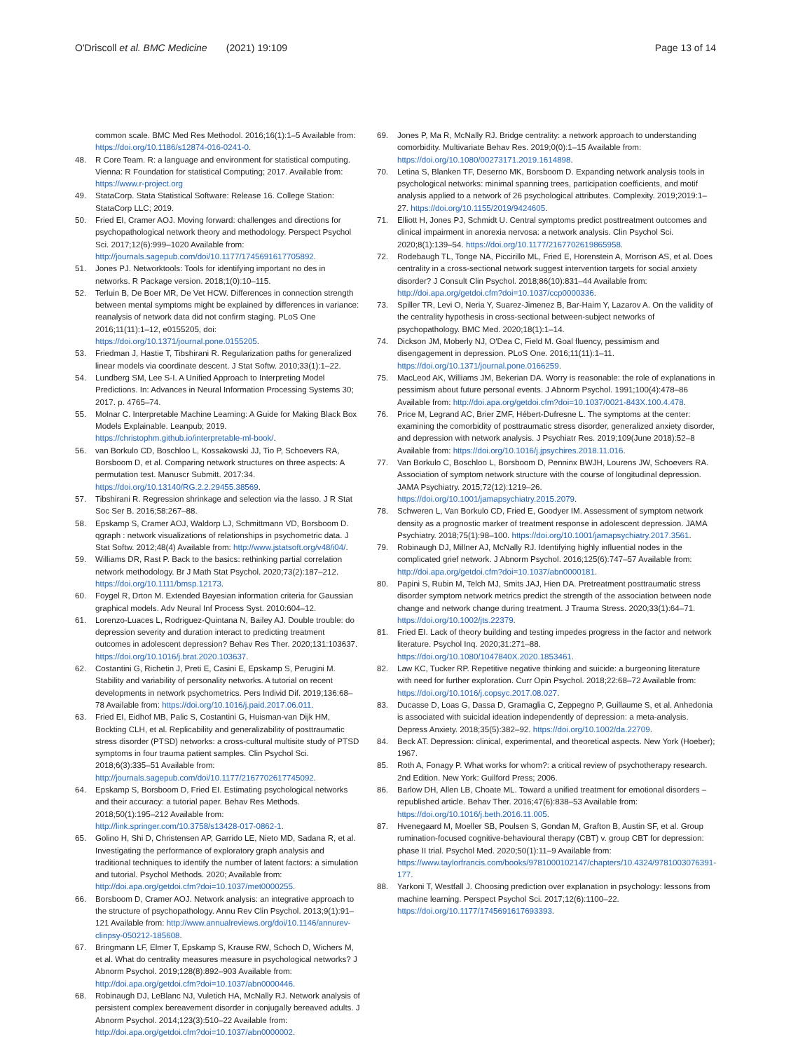O'Driscoll et al. BMC Medicine (2021) 19:109
Page 13 of 14
common scale. BMC Med Res Methodol. 2016;16(1):1–5 Available from: https://doi.org/10.1186/s12874-016-0241-0.
48. R Core Team. R: a language and environment for statistical computing. Vienna: R Foundation for statistical Computing; 2017. Available from: https://www.r-project.org
49. StataCorp. Stata Statistical Software: Release 16. College Station: StataCorp LLC; 2019.
50. Fried EI, Cramer AOJ. Moving forward: challenges and directions for psychopathological network theory and methodology. Perspect Psychol Sci. 2017;12(6):999–1020 Available from: http://journals.sagepub.com/doi/10.1177/1745691617705892.
51. Jones PJ. Networktools: Tools for identifying important no des in networks. R Package version. 2018;1(0):10–115.
52. Terluin B, De Boer MR, De Vet HCW. Differences in connection strength between mental symptoms might be explained by differences in variance: reanalysis of network data did not confirm staging. PLoS One 2016;11(11):1–12, e0155205, doi: https://doi.org/10.1371/journal.pone.0155205.
53. Friedman J, Hastie T, Tibshirani R. Regularization paths for generalized linear models via coordinate descent. J Stat Softw. 2010;33(1):1–22.
54. Lundberg SM, Lee S-I. A Unified Approach to Interpreting Model Predictions. In: Advances in Neural Information Processing Systems 30; 2017. p. 4765–74.
55. Molnar C. Interpretable Machine Learning: A Guide for Making Black Box Models Explainable. Leanpub; 2019. https://christophm.github.io/interpretable-ml-book/.
56. van Borkulo CD, Boschloo L, Kossakowski JJ, Tio P, Schoevers RA, Borsboom D, et al. Comparing network structures on three aspects: A permutation test. Manuscr Submitt. 2017:34. https://doi.org/10.13140/RG.2.2.29455.38569.
57. Tibshirani R. Regression shrinkage and selection via the lasso. J R Stat Soc Ser B. 2016;58:267–88.
58. Epskamp S, Cramer AOJ, Waldorp LJ, Schmittmann VD, Borsboom D. qgraph : network visualizations of relationships in psychometric data. J Stat Softw. 2012;48(4) Available from: http://www.jstatsoft.org/v48/i04/.
59. Williams DR, Rast P. Back to the basics: rethinking partial correlation network methodology. Br J Math Stat Psychol. 2020;73(2):187–212. https://doi.org/10.1111/bmsp.12173.
60. Foygel R, Drton M. Extended Bayesian information criteria for Gaussian graphical models. Adv Neural Inf Process Syst. 2010:604–12.
61. Lorenzo-Luaces L, Rodriguez-Quintana N, Bailey AJ. Double trouble: do depression severity and duration interact to predicting treatment outcomes in adolescent depression? Behav Res Ther. 2020;131:103637. https://doi.org/10.1016/j.brat.2020.103637.
62. Costantini G, Richetin J, Preti E, Casini E, Epskamp S, Perugini M. Stability and variability of personality networks. A tutorial on recent developments in network psychometrics. Pers Individ Dif. 2019;136:68–78 Available from: https://doi.org/10.1016/j.paid.2017.06.011.
63. Fried EI, Eidhof MB, Palic S, Costantini G, Huisman-van Dijk HM, Bockting CLH, et al. Replicability and generalizability of posttraumatic stress disorder (PTSD) networks: a cross-cultural multisite study of PTSD symptoms in four trauma patient samples. Clin Psychol Sci. 2018;6(3):335–51 Available from: http://journals.sagepub.com/doi/10.1177/2167702617745092.
64. Epskamp S, Borsboom D, Fried EI. Estimating psychological networks and their accuracy: a tutorial paper. Behav Res Methods. 2018;50(1):195–212 Available from: http://link.springer.com/10.3758/s13428-017-0862-1.
65. Golino H, Shi D, Christensen AP, Garrido LE, Nieto MD, Sadana R, et al. Investigating the performance of exploratory graph analysis and traditional techniques to identify the number of latent factors: a simulation and tutorial. Psychol Methods. 2020; Available from: http://doi.apa.org/getdoi.cfm?doi=10.1037/met0000255.
66. Borsboom D, Cramer AOJ. Network analysis: an integrative approach to the structure of psychopathology. Annu Rev Clin Psychol. 2013;9(1):91–121 Available from: http://www.annualreviews.org/doi/10.1146/annurev-clinpsy-050212-185608.
67. Bringmann LF, Elmer T, Epskamp S, Krause RW, Schoch D, Wichers M, et al. What do centrality measures measure in psychological networks? J Abnorm Psychol. 2019;128(8):892–903 Available from: http://doi.apa.org/getdoi.cfm?doi=10.1037/abn0000446.
68. Robinaugh DJ, LeBlanc NJ, Vuletich HA, McNally RJ. Network analysis of persistent complex bereavement disorder in conjugally bereaved adults. J Abnorm Psychol. 2014;123(3):510–22 Available from: http://doi.apa.org/getdoi.cfm?doi=10.1037/abn0000002.
69. Jones P, Ma R, McNally RJ. Bridge centrality: a network approach to understanding comorbidity. Multivariate Behav Res. 2019;0(0):1–15 Available from: https://doi.org/10.1080/00273171.2019.1614898.
70. Letina S, Blanken TF, Deserno MK, Borsboom D. Expanding network analysis tools in psychological networks: minimal spanning trees, participation coefficients, and motif analysis applied to a network of 26 psychological attributes. Complexity. 2019;2019:1–27. https://doi.org/10.1155/2019/9424605.
71. Elliott H, Jones PJ, Schmidt U. Central symptoms predict posttreatment outcomes and clinical impairment in anorexia nervosa: a network analysis. Clin Psychol Sci. 2020;8(1):139–54. https://doi.org/10.1177/2167702619865958.
72. Rodebaugh TL, Tonge NA, Piccirillo ML, Fried E, Horenstein A, Morrison AS, et al. Does centrality in a cross-sectional network suggest intervention targets for social anxiety disorder? J Consult Clin Psychol. 2018;86(10):831–44 Available from: http://doi.apa.org/getdoi.cfm?doi=10.1037/ccp0000336.
73. Spiller TR, Levi O, Neria Y, Suarez-Jimenez B, Bar-Haim Y, Lazarov A. On the validity of the centrality hypothesis in cross-sectional between-subject networks of psychopathology. BMC Med. 2020;18(1):1–14.
74. Dickson JM, Moberly NJ, O'Dea C, Field M. Goal fluency, pessimism and disengagement in depression. PLoS One. 2016;11(11):1–11. https://doi.org/10.1371/journal.pone.0166259.
75. MacLeod AK, Williams JM, Bekerian DA. Worry is reasonable: the role of explanations in pessimism about future personal events. J Abnorm Psychol. 1991;100(4):478–86 Available from: http://doi.apa.org/getdoi.cfm?doi=10.1037/0021-843X.100.4.478.
76. Price M, Legrand AC, Brier ZMF, Hébert-Dufresne L. The symptoms at the center: examining the comorbidity of posttraumatic stress disorder, generalized anxiety disorder, and depression with network analysis. J Psychiatr Res. 2019;109(June 2018):52–8 Available from: https://doi.org/10.1016/j.jpsychires.2018.11.016.
77. Van Borkulo C, Boschloo L, Borsboom D, Penninx BWJH, Lourens JW, Schoevers RA. Association of symptom network structure with the course of longitudinal depression. JAMA Psychiatry. 2015;72(12):1219–26. https://doi.org/10.1001/jamapsychiatry.2015.2079.
78. Schweren L, Van Borkulo CD, Fried E, Goodyer IM. Assessment of symptom network density as a prognostic marker of treatment response in adolescent depression. JAMA Psychiatry. 2018;75(1):98–100. https://doi.org/10.1001/jamapsychiatry.2017.3561.
79. Robinaugh DJ, Millner AJ, McNally RJ. Identifying highly influential nodes in the complicated grief network. J Abnorm Psychol. 2016;125(6):747–57 Available from: http://doi.apa.org/getdoi.cfm?doi=10.1037/abn0000181.
80. Papini S, Rubin M, Telch MJ, Smits JAJ, Hien DA. Pretreatment posttraumatic stress disorder symptom network metrics predict the strength of the association between node change and network change during treatment. J Trauma Stress. 2020;33(1):64–71. https://doi.org/10.1002/jts.22379.
81. Fried EI. Lack of theory building and testing impedes progress in the factor and network literature. Psychol Inq. 2020;31:271–88. https://doi.org/10.1080/1047840X.2020.1853461.
82. Law KC, Tucker RP. Repetitive negative thinking and suicide: a burgeoning literature with need for further exploration. Curr Opin Psychol. 2018;22:68–72 Available from: https://doi.org/10.1016/j.copsyc.2017.08.027.
83. Ducasse D, Loas G, Dassa D, Gramaglia C, Zeppegno P, Guillaume S, et al. Anhedonia is associated with suicidal ideation independently of depression: a meta-analysis. Depress Anxiety. 2018;35(5):382–92. https://doi.org/10.1002/da.22709.
84. Beck AT. Depression: clinical, experimental, and theoretical aspects. New York (Hoeber); 1967.
85. Roth A, Fonagy P. What works for whom?: a critical review of psychotherapy research. 2nd Edition. New York: Guilford Press; 2006.
86. Barlow DH, Allen LB, Choate ML. Toward a unified treatment for emotional disorders – republished article. Behav Ther. 2016;47(6):838–53 Available from: https://doi.org/10.1016/j.beth.2016.11.005.
87. Hvenegaard M, Moeller SB, Poulsen S, Gondan M, Grafton B, Austin SF, et al. Group rumination-focused cognitive-behavioural therapy (CBT) v. group CBT for depression: phase II trial. Psychol Med. 2020;50(1):11–9 Available from: https://www.taylorfrancis.com/books/9781000102147/chapters/10.4324/9781003076391-177.
88. Yarkoni T, Westfall J. Choosing prediction over explanation in psychology: lessons from machine learning. Perspect Psychol Sci. 2017;12(6):1100–22. https://doi.org/10.1177/1745691617693393.